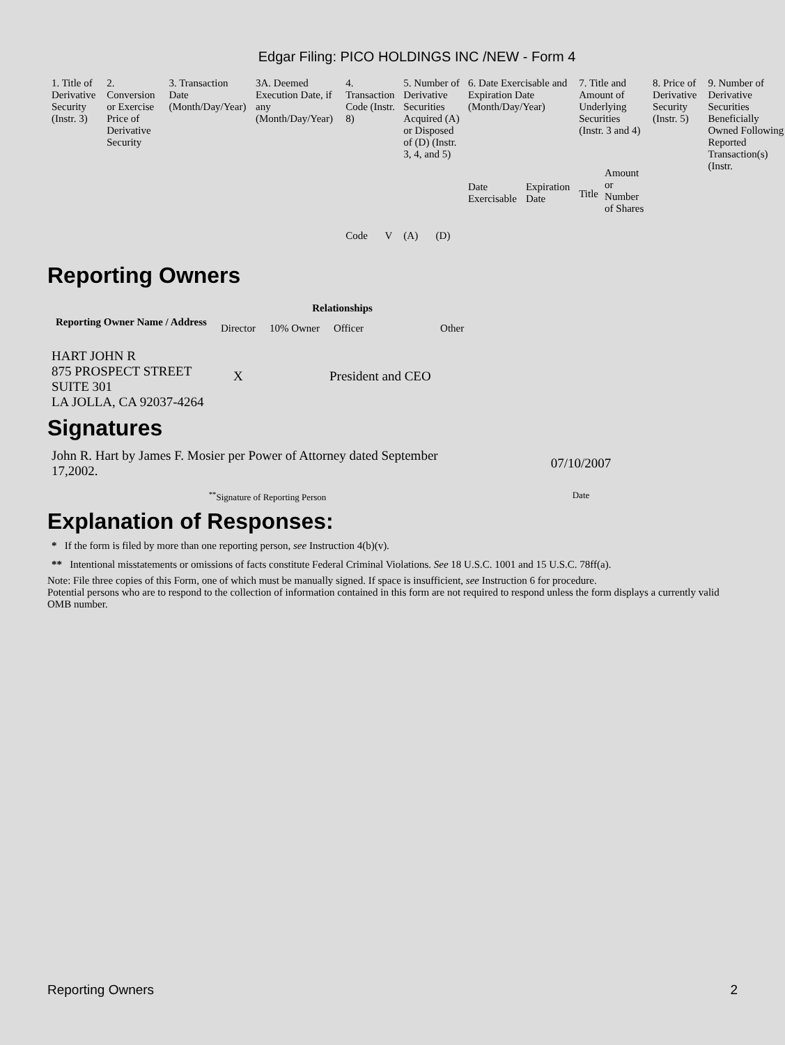Edgar Filing: PICO HOLDINGS INC /NEW - Form 4
| 1. Title of Derivative Security (Instr. 3) | 2. Conversion or Exercise Price of Derivative Security | 3. Transaction Date (Month/Day/Year) | 3A. Deemed Execution Date, if any (Month/Day/Year) | 4. Transaction Code (Instr. 8) | | 5. Number of Derivative Securities Acquired (A) or Disposed of (D) (Instr. 3, 4, and 5) | | 6. Date Exercisable and Expiration Date (Month/Day/Year) | | 7. Title and Amount of Underlying Securities (Instr. 3 and 4) | | 8. Price of Derivative Security (Instr. 5) | 9. Number of Derivative Securities Beneficially Owned Following Reported Transaction(s) (Instr. |
| | | | | Code | V | (A) | (D) | Date Exercisable | Expiration Date | Title | Amount or Number of Shares | | |
Reporting Owners
| Reporting Owner Name / Address | Relationships | | | |
| --- | --- | --- | --- | --- |
| | Director | 10% Owner | Officer | Other |
| HART JOHN R 875 PROSPECT STREET SUITE 301 LA JOLLA, CA 92037-4264 | X | | President and CEO | |
Signatures
| John R. Hart by James F. Mosier per Power of Attorney dated September 17,2002. | 07/10/2007 |
| <sup>**</sup> Signature of Reporting Person | Date |
Explanation of Responses:
* If the form is filed by more than one reporting person, see Instruction 4(b)(v).
** Intentional misstatements or omissions of facts constitute Federal Criminal Violations. See 18 U.S.C. 1001 and 15 U.S.C. 78ff(a).
Note: File three copies of this Form, one of which must be manually signed. If space is insufficient, see Instruction 6 for procedure.
Potential persons who are to respond to the collection of information contained in this form are not required to respond unless the form displays a currently valid OMB number.
Reporting Owners 2